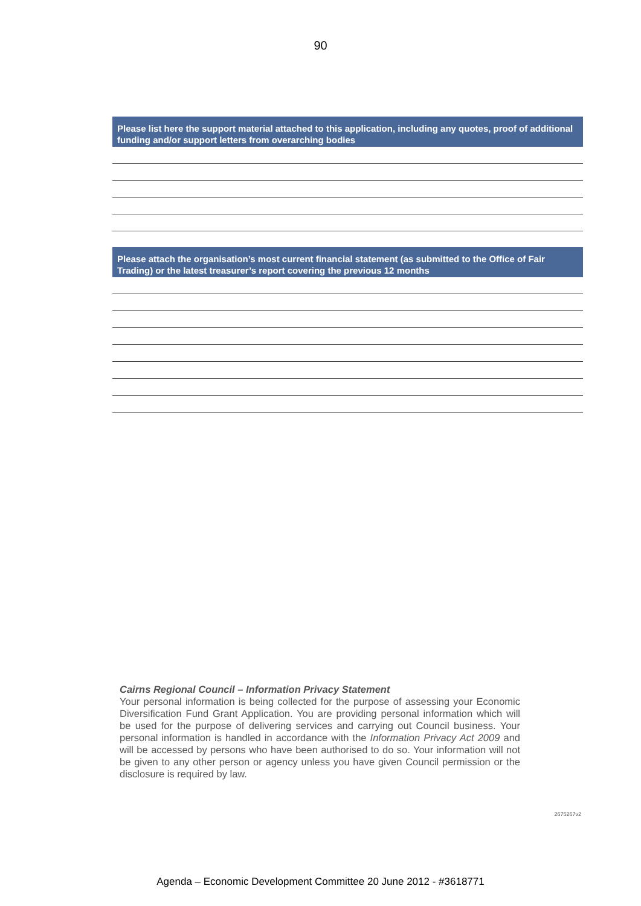90
Please list here the support material attached to this application, including any quotes, proof of additional funding and/or support letters from overarching bodies
Please attach the organisation’s most current financial statement (as submitted to the Office of Fair Trading) or the latest treasurer’s report covering the previous 12 months
Cairns Regional Council – Information Privacy Statement
Your personal information is being collected for the purpose of assessing your Economic Diversification Fund Grant Application. You are providing personal information which will be used for the purpose of delivering services and carrying out Council business. Your personal information is handled in accordance with the Information Privacy Act 2009 and will be accessed by persons who have been authorised to do so. Your information will not be given to any other person or agency unless you have given Council permission or the disclosure is required by law.
2675267v2
Agenda – Economic Development Committee 20 June 2012 - #3618771